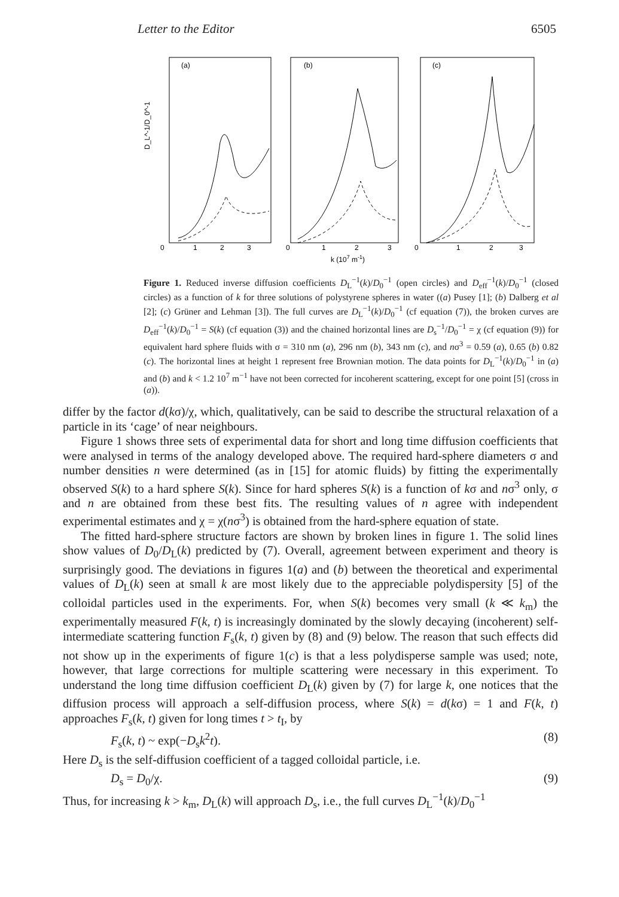Letter to the Editor 6505
(a)
(b)
(c)
0
1
2
3
0
1
2
3
0
1
2
3
k (107 m-1)
D_L^-1/D_0^-1
Figure 1. Reduced inverse diffusion coefficients D<sub>L</sub><sup>−1</sup>(k)/D<sub>0</sub><sup>−1</sup> (open circles) and D<sub>eff</sub><sup>−1</sup>(k)/D<sub>0</sub><sup>−1</sup> (closed circles) as a function of k for three solutions of polystyrene spheres in water ((a) Pusey [1]; (b) Dalberg et al [2]; (c) Grüner and Lehman [3]). The full curves are D<sub>L</sub><sup>−1</sup>(k)/D<sub>0</sub><sup>−1</sup> (cf equation (7)), the broken curves are D<sub>eff</sub><sup>−1</sup>(k)/D<sub>0</sub><sup>−1</sup> = S(k) (cf equation (3)) and the chained horizontal lines are D<sub>s</sub><sup>−1</sup>/D<sub>0</sub><sup>−1</sup> = χ (cf equation (9)) for equivalent hard sphere fluids with σ = 310 nm (a), 296 nm (b), 343 nm (c), and nσ<sup>3</sup> = 0.59 (a), 0.65 (b) 0.82 (c). The horizontal lines at height 1 represent free Brownian motion. The data points for D<sub>L</sub><sup>−1</sup>(k)/D<sub>0</sub><sup>−1</sup> in (a) and (b) and k < 1.2 10<sup>7</sup> m<sup>−1</sup> have not been corrected for incoherent scattering, except for one point [5] (cross in (a)).
differ by the factor d(kσ)/χ, which, qualitatively, can be said to describe the structural relaxation of a particle in its ‘cage’ of near neighbours.
Figure 1 shows three sets of experimental data for short and long time diffusion coefficients that were analysed in terms of the analogy developed above. The required hard-sphere diameters σ and number densities n were determined (as in [15] for atomic fluids) by fitting the experimentally observed S(k) to a hard sphere S(k). Since for hard spheres S(k) is a function of kσ and nσ<sup>3</sup> only, σ and n are obtained from these best fits. The resulting values of n agree with independent experimental estimates and χ = χ(nσ<sup>3</sup>) is obtained from the hard-sphere equation of state.
The fitted hard-sphere structure factors are shown by broken lines in figure 1. The solid lines show values of D<sub>0</sub>/D<sub>L</sub>(k) predicted by (7). Overall, agreement between experiment and theory is surprisingly good. The deviations in figures 1(a) and (b) between the theoretical and experimental values of D<sub>L</sub>(k) seen at small k are most likely due to the appreciable polydispersity [5] of the colloidal particles used in the experiments. For, when S(k) becomes very small (k ≪ k<sub>m</sub>) the experimentally measured F(k, t) is increasingly dominated by the slowly decaying (incoherent) self-intermediate scattering function F<sub>s</sub>(k, t) given by (8) and (9) below. The reason that such effects did not show up in the experiments of figure 1(c) is that a less polydisperse sample was used; note, however, that large corrections for multiple scattering were necessary in this experiment. To understand the long time diffusion coefficient D<sub>L</sub>(k) given by (7) for large k, one notices that the diffusion process will approach a self-diffusion process, where S(k) = d(kσ) = 1 and F(k, t) approaches F<sub>s</sub>(k, t) given for long times t > t<sub>I</sub>, by
F<sub>s</sub>(k, t) ~ exp(−D<sub>s</sub>k<sup>2</sup>t). (8)
Here D<sub>s</sub> is the self-diffusion coefficient of a tagged colloidal particle, i.e.
D<sub>s</sub> = D<sub>0</sub>/χ. (9)
Thus, for increasing k > k<sub>m</sub>, D<sub>L</sub>(k) will approach D<sub>s</sub>, i.e., the full curves D<sub>L</sub><sup>−1</sup>(k)/D<sub>0</sub><sup>−1</sup>